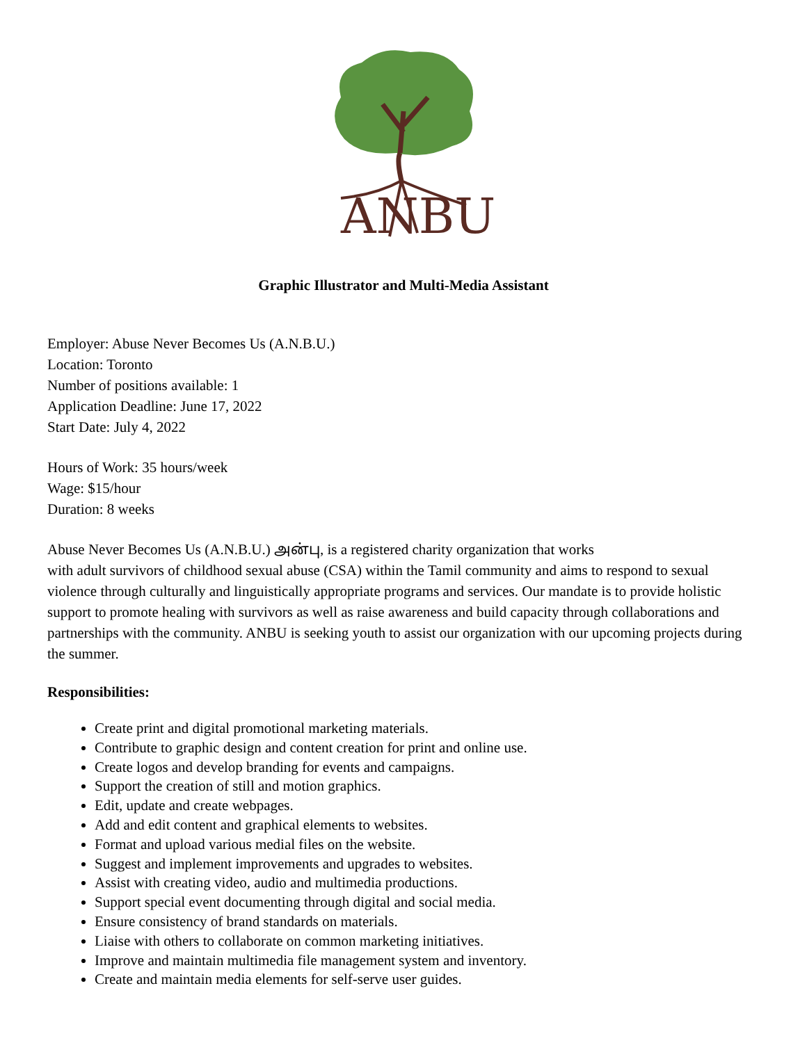ANBU
Graphic Illustrator and Multi-Media Assistant
Employer: Abuse Never Becomes Us (A.N.B.U.)
Location: Toronto
Number of positions available: 1
Application Deadline: June 17, 2022
Start Date: July 4, 2022
Hours of Work: 35 hours/week
Wage: $15/hour
Duration: 8 weeks
Abuse Never Becomes Us (A.N.B.U.) அன்பு, is a registered charity organization that works
with adult survivors of childhood sexual abuse (CSA) within the Tamil community and aims to respond to sexual violence through culturally and linguistically appropriate programs and services. Our mandate is to provide holistic support to promote healing with survivors as well as raise awareness and build capacity through collaborations and partnerships with the community. ANBU is seeking youth to assist our organization with our upcoming projects during the summer.
Responsibilities:
Create print and digital promotional marketing materials.
Contribute to graphic design and content creation for print and online use.
Create logos and develop branding for events and campaigns.
Support the creation of still and motion graphics.
Edit, update and create webpages.
Add and edit content and graphical elements to websites.
Format and upload various medial files on the website.
Suggest and implement improvements and upgrades to websites.
Assist with creating video, audio and multimedia productions.
Support special event documenting through digital and social media.
Ensure consistency of brand standards on materials.
Liaise with others to collaborate on common marketing initiatives.
Improve and maintain multimedia file management system and inventory.
Create and maintain media elements for self-serve user guides.